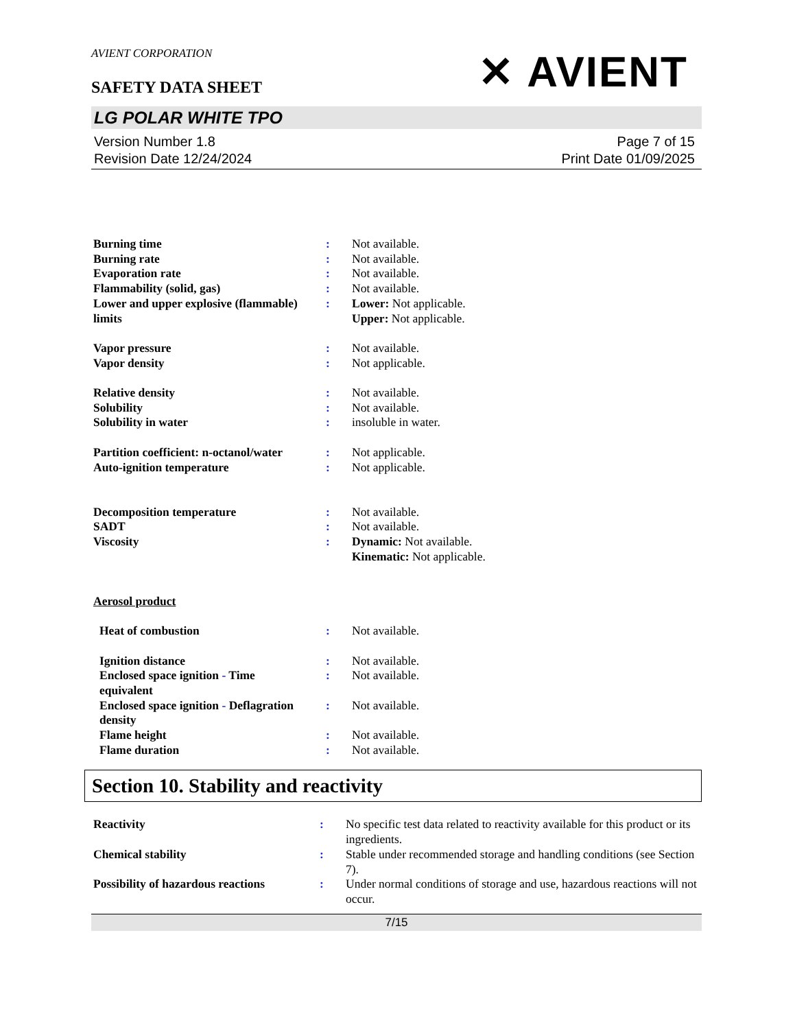✕ AVIENT
AVIENT CORPORATION
SAFETY DATA SHEET
LG POLAR WHITE TPO
Version Number 1.8
Revision Date 12/24/2024
Page 7 of 15
Print Date 01/09/2025
| Burning time | : | Not available. |
| Burning rate | : | Not available. |
| Evaporation rate | : | Not available. |
| Flammability (solid, gas) | : | Not available. |
| Lower and upper explosive (flammable) limits | : | Lower: Not applicable. Upper: Not applicable. |
| Vapor pressure | : | Not available. |
| Vapor density | : | Not applicable. |
| Relative density | : | Not available. |
| Solubility | : | Not available. |
| Solubility in water | : | insoluble in water. |
| Partition coefficient: n-octanol/water | : | Not applicable. |
| Auto-ignition temperature | : | Not applicable. |
| Decomposition temperature | : | Not available. |
| SADT | : | Not available. |
| Viscosity | : | Dynamic: Not available. Kinematic: Not applicable. |
| Aerosol product | | |
| Heat of combustion | : | Not available. |
| Ignition distance | : | Not available. |
| Enclosed space ignition - Time equivalent | : | Not available. |
| Enclosed space ignition - Deflagration density | : | Not available. |
| Flame height | : | Not available. |
| Flame duration | : | Not available. |
Section 10. Stability and reactivity
| Reactivity | : | No specific test data related to reactivity available for this product or its ingredients. |
| Chemical stability | : | Stable under recommended storage and handling conditions (see Section 7). |
| Possibility of hazardous reactions | : | Under normal conditions of storage and use, hazardous reactions will not occur. |
7/15